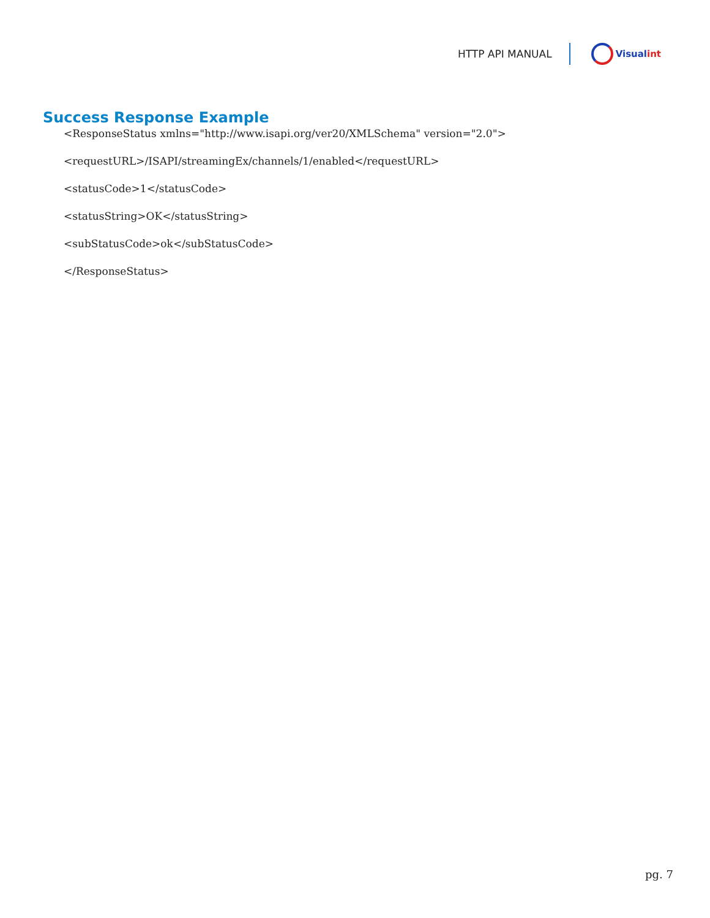HTTP API MANUAL Visual int
Success Response Example
<ResponseStatus xmlns="http://www.isapi.org/ver20/XMLSchema" version="2.0">
<requestURL>/ISAPI/streamingEx/channels/1/enabled</requestURL>
<statusCode>1</statusCode>
<statusString>OK</statusString>
<subStatusCode>ok</subStatusCode>
</ResponseStatus>
pg. 7